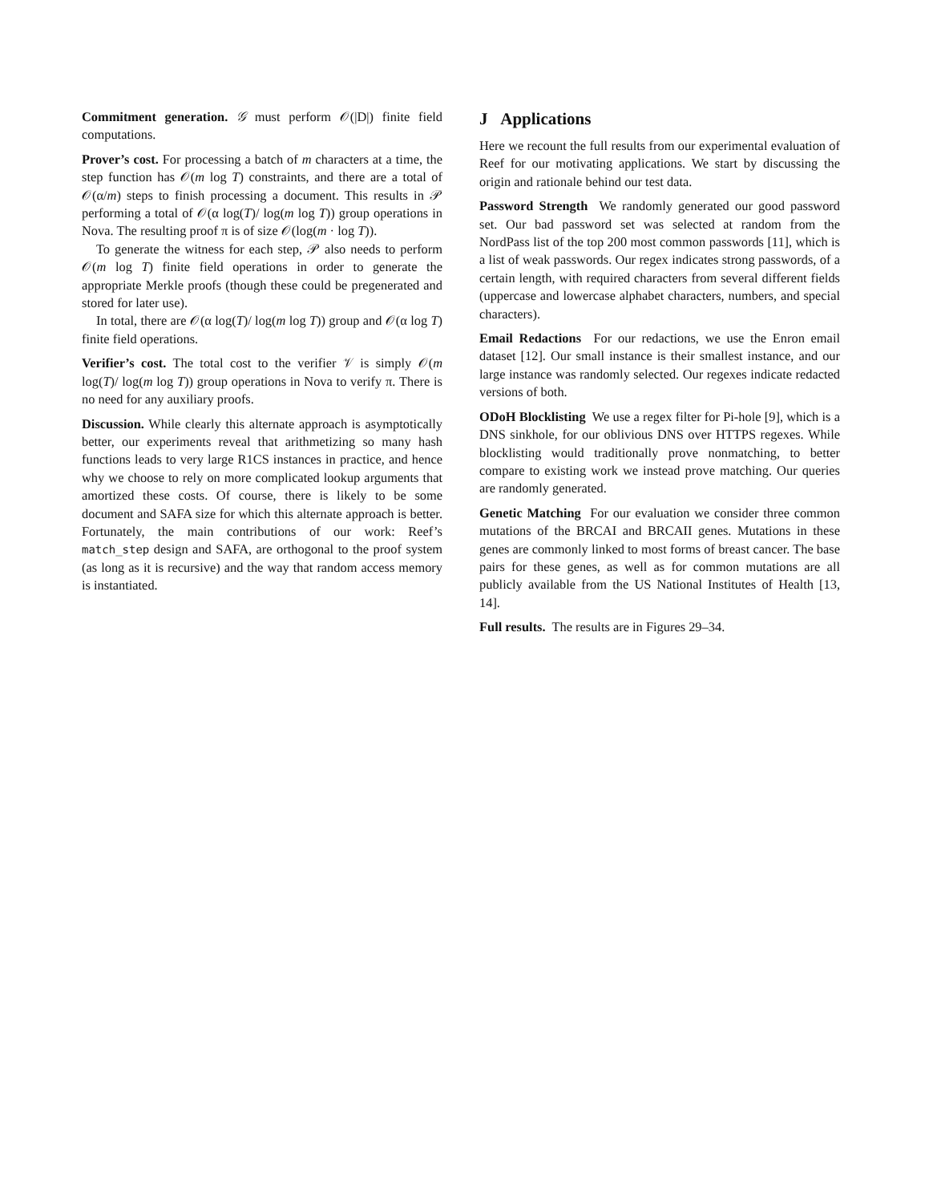Commitment generation. 𝒢 must perform 𝒪(|D|) finite field computations.
Prover’s cost. For processing a batch of m characters at a time, the step function has 𝒪(m log T) constraints, and there are a total of 𝒪(α/m) steps to finish processing a document. This results in 𝒫 performing a total of 𝒪(α log(T)/ log(m log T)) group operations in Nova. The resulting proof π is of size 𝒪(log(m · log T)).
To generate the witness for each step, 𝒫 also needs to perform 𝒪(m log T) finite field operations in order to generate the appropriate Merkle proofs (though these could be pregenerated and stored for later use).
In total, there are 𝒪(α log(T)/ log(m log T)) group and 𝒪(α log T) finite field operations.
Verifier’s cost. The total cost to the verifier 𝒱 is simply 𝒪(m log(T)/ log(m log T)) group operations in Nova to verify π. There is no need for any auxiliary proofs.
Discussion. While clearly this alternate approach is asymptotically better, our experiments reveal that arithmetizing so many hash functions leads to very large R1CS instances in practice, and hence why we choose to rely on more complicated lookup arguments that amortized these costs. Of course, there is likely to be some document and SAFA size for which this alternate approach is better. Fortunately, the main contributions of our work: Reef’s match_step design and SAFA, are orthogonal to the proof system (as long as it is recursive) and the way that random access memory is instantiated.
J Applications
Here we recount the full results from our experimental evaluation of Reef for our motivating applications. We start by discussing the origin and rationale behind our test data.
Password Strength We randomly generated our good password set. Our bad password set was selected at random from the NordPass list of the top 200 most common passwords [11], which is a list of weak passwords. Our regex indicates strong passwords, of a certain length, with required characters from several different fields (uppercase and lowercase alphabet characters, numbers, and special characters).
Email Redactions For our redactions, we use the Enron email dataset [12]. Our small instance is their smallest instance, and our large instance was randomly selected. Our regexes indicate redacted versions of both.
ODoH Blocklisting We use a regex filter for Pi-hole [9], which is a DNS sinkhole, for our oblivious DNS over HTTPS regexes. While blocklisting would traditionally prove nonmatching, to better compare to existing work we instead prove matching. Our queries are randomly generated.
Genetic Matching For our evaluation we consider three common mutations of the BRCAI and BRCAII genes. Mutations in these genes are commonly linked to most forms of breast cancer. The base pairs for these genes, as well as for common mutations are all publicly available from the US National Institutes of Health [13, 14].
Full results. The results are in Figures 29–34.